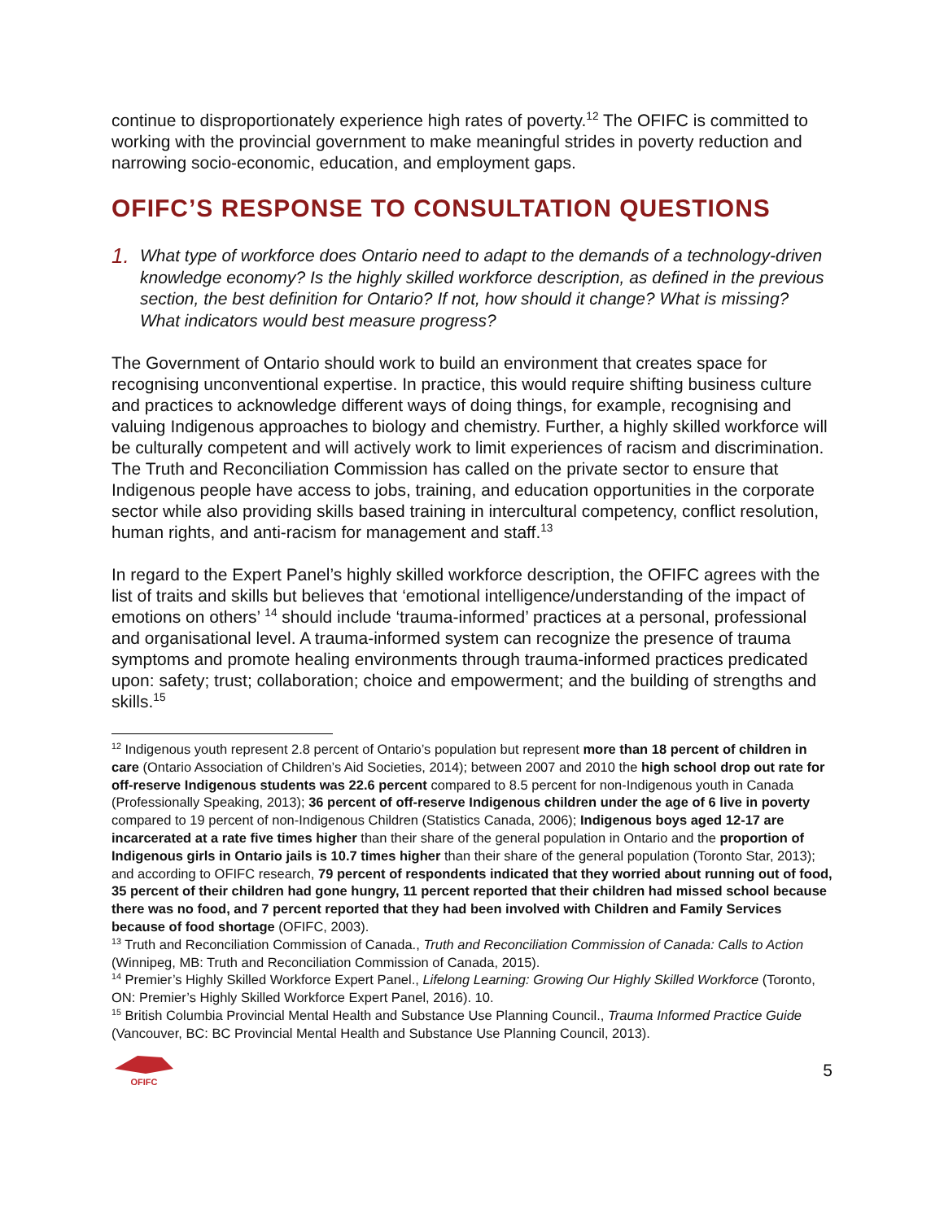continue to disproportionately experience high rates of poverty.<sup>12</sup> The OFIFC is committed to working with the provincial government to make meaningful strides in poverty reduction and narrowing socio-economic, education, and employment gaps.
OFIFC’S RESPONSE TO CONSULTATION QUESTIONS
1. What type of workforce does Ontario need to adapt to the demands of a technology-driven knowledge economy? Is the highly skilled workforce description, as defined in the previous section, the best definition for Ontario? If not, how should it change? What is missing? What indicators would best measure progress?
The Government of Ontario should work to build an environment that creates space for recognising unconventional expertise. In practice, this would require shifting business culture and practices to acknowledge different ways of doing things, for example, recognising and valuing Indigenous approaches to biology and chemistry. Further, a highly skilled workforce will be culturally competent and will actively work to limit experiences of racism and discrimination. The Truth and Reconciliation Commission has called on the private sector to ensure that Indigenous people have access to jobs, training, and education opportunities in the corporate sector while also providing skills based training in intercultural competency, conflict resolution, human rights, and anti-racism for management and staff.<sup>13</sup>
In regard to the Expert Panel’s highly skilled workforce description, the OFIFC agrees with the list of traits and skills but believes that ‘emotional intelligence/understanding of the impact of emotions on others’ <sup>14</sup> should include ‘trauma-informed’ practices at a personal, professional and organisational level. A trauma-informed system can recognize the presence of trauma symptoms and promote healing environments through trauma-informed practices predicated upon: safety; trust; collaboration; choice and empowerment; and the building of strengths and skills.<sup>15</sup>
<sup>12</sup> Indigenous youth represent 2.8 percent of Ontario’s population but represent more than 18 percent of children in care (Ontario Association of Children’s Aid Societies, 2014); between 2007 and 2010 the high school drop out rate for off-reserve Indigenous students was 22.6 percent compared to 8.5 percent for non-Indigenous youth in Canada (Professionally Speaking, 2013); 36 percent of off-reserve Indigenous children under the age of 6 live in poverty compared to 19 percent of non-Indigenous Children (Statistics Canada, 2006); Indigenous boys aged 12-17 are incarcerated at a rate five times higher than their share of the general population in Ontario and the proportion of Indigenous girls in Ontario jails is 10.7 times higher than their share of the general population (Toronto Star, 2013); and according to OFIFC research, 79 percent of respondents indicated that they worried about running out of food, 35 percent of their children had gone hungry, 11 percent reported that their children had missed school because there was no food, and 7 percent reported that they had been involved with Children and Family Services because of food shortage (OFIFC, 2003).
<sup>13</sup> Truth and Reconciliation Commission of Canada., Truth and Reconciliation Commission of Canada: Calls to Action (Winnipeg, MB: Truth and Reconciliation Commission of Canada, 2015).
<sup>14</sup> Premier’s Highly Skilled Workforce Expert Panel., Lifelong Learning: Growing Our Highly Skilled Workforce (Toronto, ON: Premier’s Highly Skilled Workforce Expert Panel, 2016). 10.
<sup>15</sup> British Columbia Provincial Mental Health and Substance Use Planning Council., Trauma Informed Practice Guide (Vancouver, BC: BC Provincial Mental Health and Substance Use Planning Council, 2013).
OFIFC
5